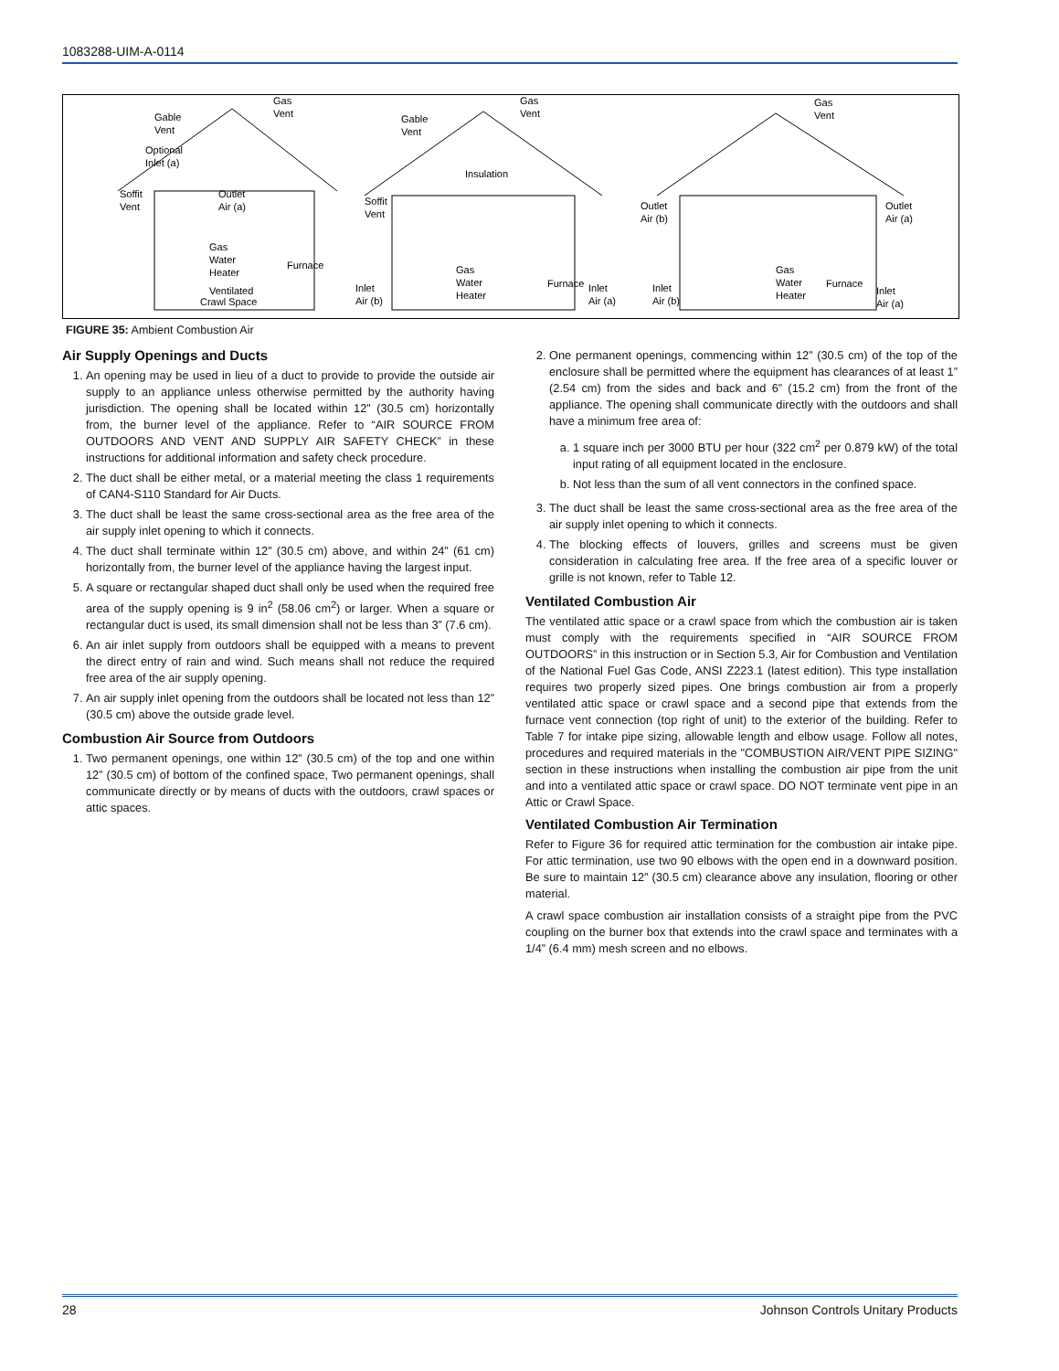1083288-UIM-A-0114
Gable
Vent
Gas
Vent
Optional
Inlet (a)
Soffit
Vent
Outlet
Air (a)
Gas
Water
Heater
Ventilated
Crawl Space
Furnace
Gable
Vent
Gas
Vent
Insulation
Soffit
Vent
Inlet
Air (b)
Gas
Water
Heater
Furnace
Inlet
Air (a)
Gas
Vent
Outlet
Air (b)
Outlet
Air (a)
Inlet
Air (b)
Gas
Water
Heater
Furnace
Inlet
Air (a)
FIGURE 35: Ambient Combustion Air
Air Supply Openings and Ducts
1. An opening may be used in lieu of a duct to provide to provide the outside air supply to an appliance unless otherwise permitted by the authority having jurisdiction. The opening shall be located within 12” (30.5 cm) horizontally from, the burner level of the appliance. Refer to “AIR SOURCE FROM OUTDOORS AND VENT AND SUPPLY AIR SAFETY CHECK” in these instructions for additional information and safety check procedure.
2. The duct shall be either metal, or a material meeting the class 1 requirements of CAN4-S110 Standard for Air Ducts.
3. The duct shall be least the same cross-sectional area as the free area of the air supply inlet opening to which it connects.
4. The duct shall terminate within 12” (30.5 cm) above, and within 24” (61 cm) horizontally from, the burner level of the appliance having the largest input.
5. A square or rectangular shaped duct shall only be used when the required free area of the supply opening is 9 in<sup>2</sup> (58.06 cm<sup>2</sup>) or larger. When a square or rectangular duct is used, its small dimension shall not be less than 3” (7.6 cm).
6. An air inlet supply from outdoors shall be equipped with a means to prevent the direct entry of rain and wind. Such means shall not reduce the required free area of the air supply opening.
7. An air supply inlet opening from the outdoors shall be located not less than 12” (30.5 cm) above the outside grade level.
Combustion Air Source from Outdoors
1. Two permanent openings, one within 12” (30.5 cm) of the top and one within 12” (30.5 cm) of bottom of the confined space, Two permanent openings, shall communicate directly or by means of ducts with the outdoors, crawl spaces or attic spaces.
2. One permanent openings, commencing within 12” (30.5 cm) of the top of the enclosure shall be permitted where the equipment has clearances of at least 1” (2.54 cm) from the sides and back and 6” (15.2 cm) from the front of the appliance. The opening shall communicate directly with the outdoors and shall have a minimum free area of:
a. 1 square inch per 3000 BTU per hour (322 cm<sup>2</sup> per 0.879 kW) of the total input rating of all equipment located in the enclosure.
b. Not less than the sum of all vent connectors in the confined space.
3. The duct shall be least the same cross-sectional area as the free area of the air supply inlet opening to which it connects.
4. The blocking effects of louvers, grilles and screens must be given consideration in calculating free area. If the free area of a specific louver or grille is not known, refer to Table 12.
Ventilated Combustion Air
The ventilated attic space or a crawl space from which the combustion air is taken must comply with the requirements specified in “AIR SOURCE FROM OUTDOORS” in this instruction or in Section 5.3, Air for Combustion and Ventilation of the National Fuel Gas Code, ANSI Z223.1 (latest edition). This type installation requires two properly sized pipes. One brings combustion air from a properly ventilated attic space or crawl space and a second pipe that extends from the furnace vent connection (top right of unit) to the exterior of the building. Refer to Table 7 for intake pipe sizing, allowable length and elbow usage. Follow all notes, procedures and required materials in the "COMBUSTION AIR/VENT PIPE SIZING" section in these instructions when installing the combustion air pipe from the unit and into a ventilated attic space or crawl space. DO NOT terminate vent pipe in an Attic or Crawl Space.
Ventilated Combustion Air Termination
Refer to Figure 36 for required attic termination for the combustion air intake pipe. For attic termination, use two 90 elbows with the open end in a downward position. Be sure to maintain 12” (30.5 cm) clearance above any insulation, flooring or other material.
A crawl space combustion air installation consists of a straight pipe from the PVC coupling on the burner box that extends into the crawl space and terminates with a 1/4” (6.4 mm) mesh screen and no elbows.
28 Johnson Controls Unitary Products